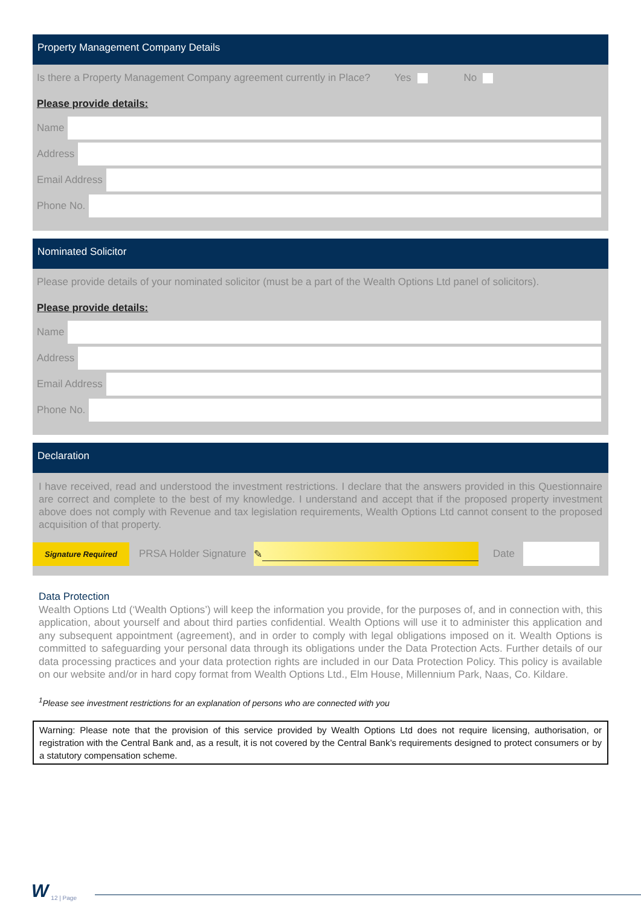Property Management Company Details
Is there a Property Management Company agreement currently in Place? Yes No
Please provide details:
Name
Address
Email Address
Phone No.
Nominated Solicitor
Please provide details of your nominated solicitor (must be a part of the Wealth Options Ltd panel of solicitors).
Please provide details:
Name
Address
Email Address
Phone No.
Declaration
I have received, read and understood the investment restrictions. I declare that the answers provided in this Questionnaire are correct and complete to the best of my knowledge. I understand and accept that if the proposed property investment above does not comply with Revenue and tax legislation requirements, Wealth Options Ltd cannot consent to the proposed acquisition of that property.
Signature Required PRSA Holder Signature ✎ Date
Data Protection
Wealth Options Ltd (‘Wealth Options’) will keep the information you provide, for the purposes of, and in connection with, this application, about yourself and about third parties confidential. Wealth Options will use it to administer this application and any subsequent appointment (agreement), and in order to comply with legal obligations imposed on it. Wealth Options is committed to safeguarding your personal data through its obligations under the Data Protection Acts. Further details of our data processing practices and your data protection rights are included in our Data Protection Policy. This policy is available on our website and/or in hard copy format from Wealth Options Ltd., Elm House, Millennium Park, Naas, Co. Kildare.
<sup>1</sup> Please see investment restrictions for an explanation of persons who are connected with you
Warning: Please note that the provision of this service provided by Wealth Options Ltd does not require licensing, authorisation, or registration with the Central Bank and, as a result, it is not covered by the Central Bank’s requirements designed to protect consumers or by a statutory compensation scheme.
W 12 | Page